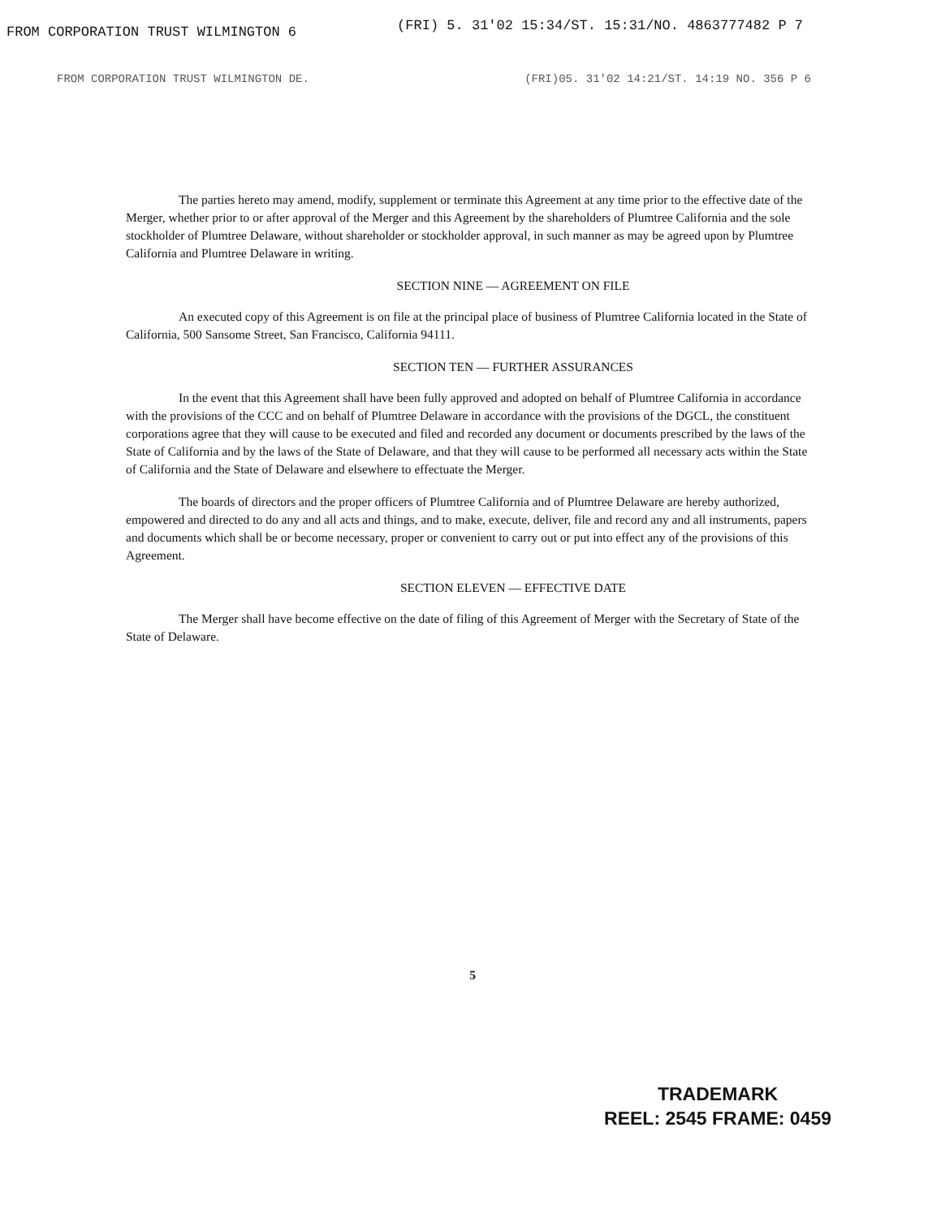FROM CORPORATION TRUST WILMINGTON 6 (FRI) 5. 31'02 15:34/ST. 15:31/NO. 4863777482 P 7
FROM CORPORATION TRUST WILMINGTON DE. (FRI)05. 31'02 14:21/ST. 14:19 NO. 356 P 6
The parties hereto may amend, modify, supplement or terminate this Agreement at any time prior to the effective date of the Merger, whether prior to or after approval of the Merger and this Agreement by the shareholders of Plumtree California and the sole stockholder of Plumtree Delaware, without shareholder or stockholder approval, in such manner as may be agreed upon by Plumtree California and Plumtree Delaware in writing.
SECTION NINE — AGREEMENT ON FILE
An executed copy of this Agreement is on file at the principal place of business of Plumtree California located in the State of California, 500 Sansome Street, San Francisco, California 94111.
SECTION TEN — FURTHER ASSURANCES
In the event that this Agreement shall have been fully approved and adopted on behalf of Plumtree California in accordance with the provisions of the CCC and on behalf of Plumtree Delaware in accordance with the provisions of the DGCL, the constituent corporations agree that they will cause to be executed and filed and recorded any document or documents prescribed by the laws of the State of California and by the laws of the State of Delaware, and that they will cause to be performed all necessary acts within the State of California and the State of Delaware and elsewhere to effectuate the Merger.
The boards of directors and the proper officers of Plumtree California and of Plumtree Delaware are hereby authorized, empowered and directed to do any and all acts and things, and to make, execute, deliver, file and record any and all instruments, papers and documents which shall be or become necessary, proper or convenient to carry out or put into effect any of the provisions of this Agreement.
SECTION ELEVEN — EFFECTIVE DATE
The Merger shall have become effective on the date of filing of this Agreement of Merger with the Secretary of State of the State of Delaware.
5
TRADEMARK
REEL: 2545 FRAME: 0459